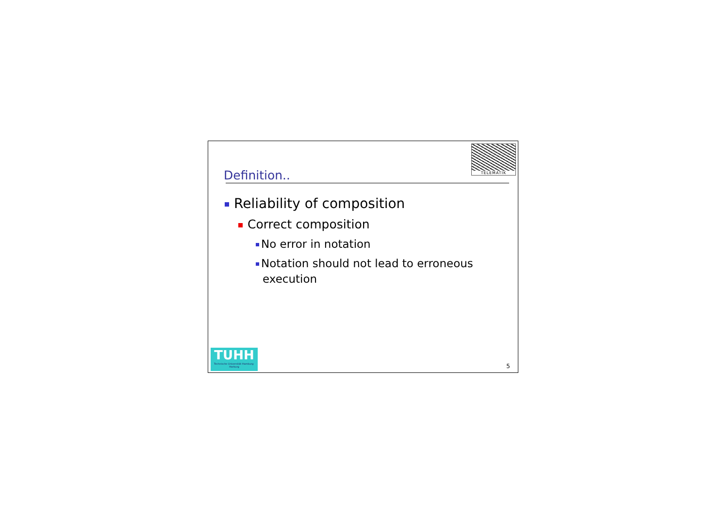TELEMATIK
Definition..
Reliability of composition
Correct composition
No error in notation
Notation should not lead to erroneous execution
TUHH
Technische Universität Hamburg-Harburg
5